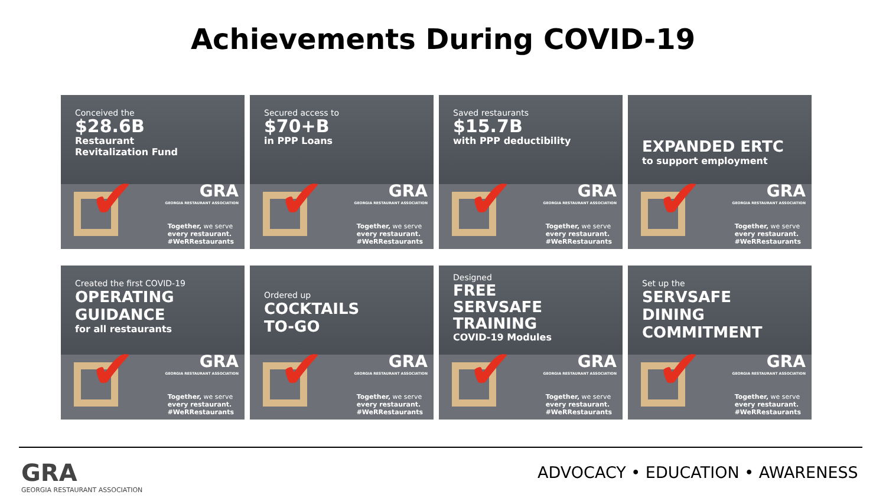Achievements During COVID-19
Conceived the
$28.6B
Restaurant
Revitalization Fund
✔
GRA
GEORGIA RESTAURANT ASSOCIATION
Together, we serve
every restaurant.
#WeRRestaurants
Secured access to
$70+B
in PPP Loans
✔
GRA
GEORGIA RESTAURANT ASSOCIATION
Together, we serve
every restaurant.
#WeRRestaurants
Saved restaurants
$15.7B
with PPP deductibility
✔
GRA
GEORGIA RESTAURANT ASSOCIATION
Together, we serve
every restaurant.
#WeRRestaurants
EXPANDED ERTC
to support employment
✔
GRA
GEORGIA RESTAURANT ASSOCIATION
Together, we serve
every restaurant.
#WeRRestaurants
Created the first COVID-19
OPERATING
GUIDANCE
for all restaurants
✔
GRA
GEORGIA RESTAURANT ASSOCIATION
Together, we serve
every restaurant.
#WeRRestaurants
Ordered up
COCKTAILS
TO-GO
✔
GRA
GEORGIA RESTAURANT ASSOCIATION
Together, we serve
every restaurant.
#WeRRestaurants
Designed
FREE
SERVSAFE
TRAINING
COVID-19 Modules
✔
GRA
GEORGIA RESTAURANT ASSOCIATION
Together, we serve
every restaurant.
#WeRRestaurants
Set up the
SERVSAFE
DINING
COMMITMENT
✔
GRA
GEORGIA RESTAURANT ASSOCIATION
Together, we serve
every restaurant.
#WeRRestaurants
GRA
GEORGIA RESTAURANT ASSOCIATION
ADVOCACY • EDUCATION • AWARENESS